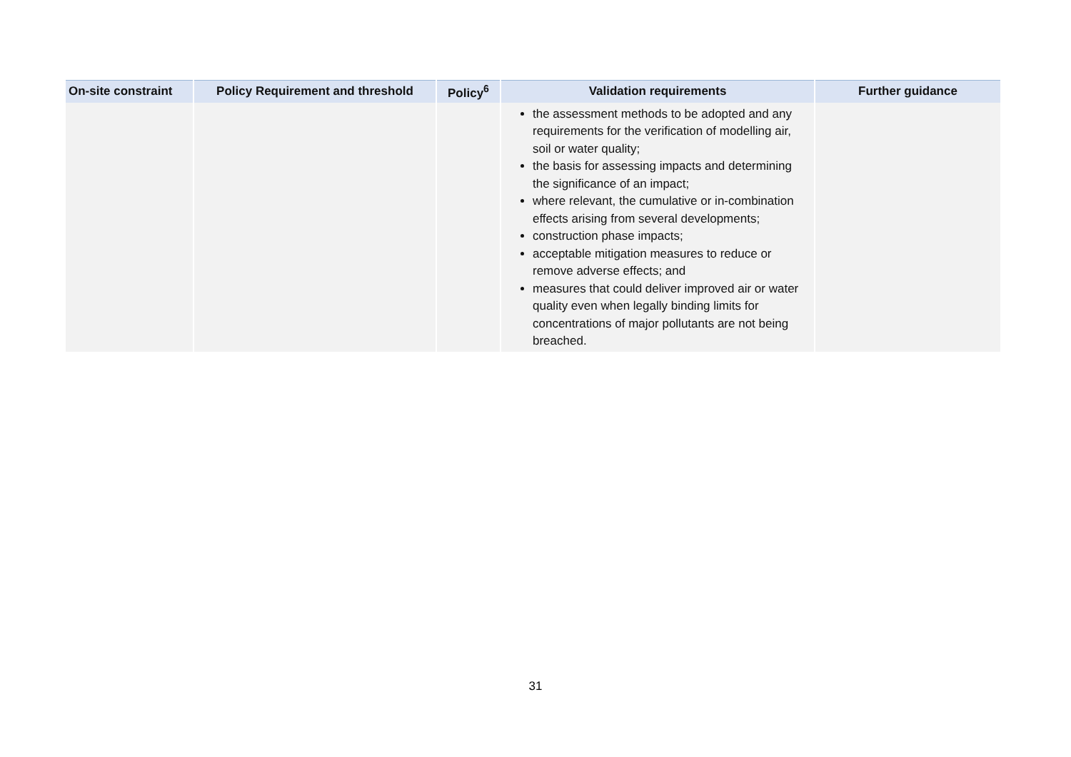| On-site constraint | Policy Requirement and threshold | Policy<sup>6</sup> | Validation requirements | Further guidance |
| --- | --- | --- | --- | --- |
| | | | the assessment methods to be adopted and any requirements for the verification of modelling air, soil or water quality; the basis for assessing impacts and determining the significance of an impact; where relevant, the cumulative or in-combination effects arising from several developments; construction phase impacts; acceptable mitigation measures to reduce or remove adverse effects; and measures that could deliver improved air or water quality even when legally binding limits for concentrations of major pollutants are not being breached. | |
31